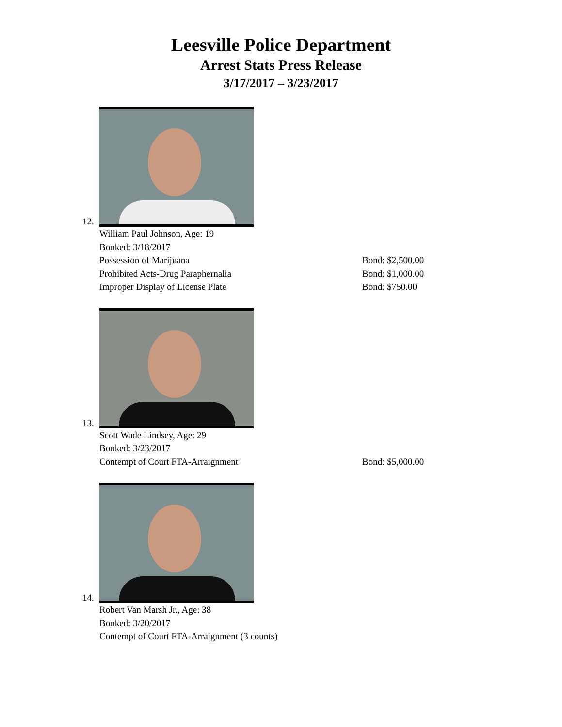Leesville Police Department
Arrest Stats Press Release
3/17/2017 – 3/23/2017
12.
William Paul Johnson, Age: 19
Booked: 3/18/2017
Possession of Marijuana Bond: $2,500.00
Prohibited Acts-Drug Paraphernalia Bond: $1,000.00
Improper Display of License Plate Bond: $750.00
13.
Scott Wade Lindsey, Age: 29
Booked: 3/23/2017
Contempt of Court FTA-Arraignment Bond: $5,000.00
14.
Robert Van Marsh Jr., Age: 38
Booked: 3/20/2017
Contempt of Court FTA-Arraignment (3 counts)